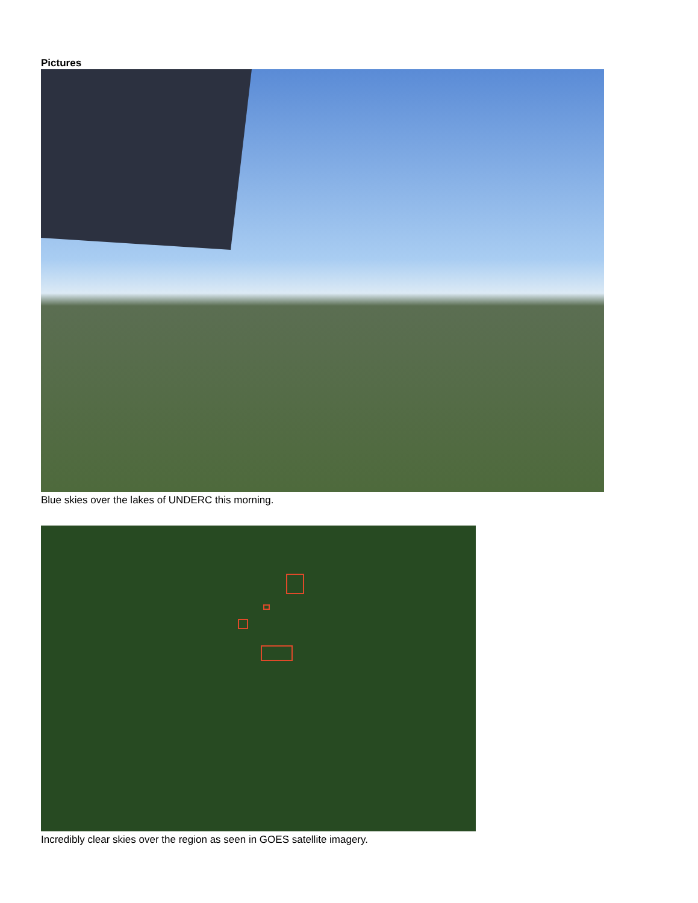Pictures
Blue skies over the lakes of UNDERC this morning.
Incredibly clear skies over the region as seen in GOES satellite imagery.